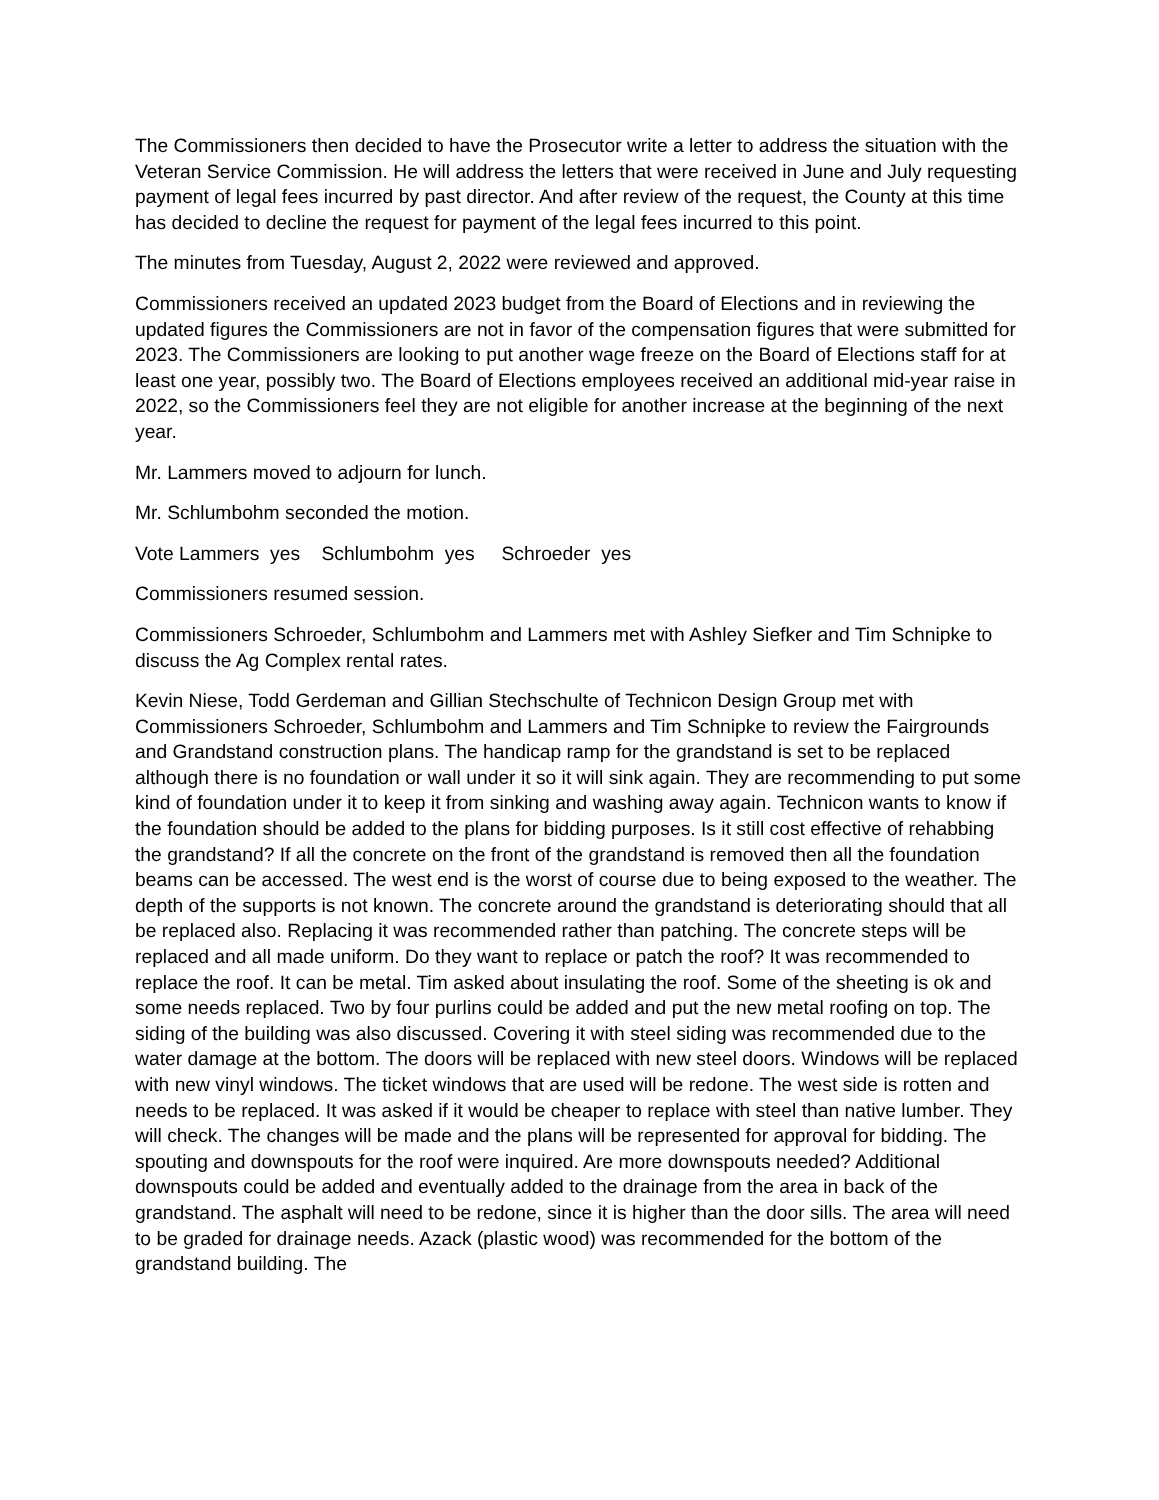The Commissioners then decided to have the Prosecutor write a letter to address the situation with the Veteran Service Commission. He will address the letters that were received in June and July requesting payment of legal fees incurred by past director. And after review of the request, the County at this time has decided to decline the request for payment of the legal fees incurred to this point.
The minutes from Tuesday, August 2, 2022 were reviewed and approved.
Commissioners received an updated 2023 budget from the Board of Elections and in reviewing the updated figures the Commissioners are not in favor of the compensation figures that were submitted for 2023. The Commissioners are looking to put another wage freeze on the Board of Elections staff for at least one year, possibly two. The Board of Elections employees received an additional mid-year raise in 2022, so the Commissioners feel they are not eligible for another increase at the beginning of the next year.
Mr. Lammers moved to adjourn for lunch.
Mr. Schlumbohm seconded the motion.
Vote Lammers yes Schlumbohm yes Schroeder yes
Commissioners resumed session.
Commissioners Schroeder, Schlumbohm and Lammers met with Ashley Siefker and Tim Schnipke to discuss the Ag Complex rental rates.
Kevin Niese, Todd Gerdeman and Gillian Stechschulte of Technicon Design Group met with Commissioners Schroeder, Schlumbohm and Lammers and Tim Schnipke to review the Fairgrounds and Grandstand construction plans. The handicap ramp for the grandstand is set to be replaced although there is no foundation or wall under it so it will sink again. They are recommending to put some kind of foundation under it to keep it from sinking and washing away again. Technicon wants to know if the foundation should be added to the plans for bidding purposes. Is it still cost effective of rehabbing the grandstand? If all the concrete on the front of the grandstand is removed then all the foundation beams can be accessed. The west end is the worst of course due to being exposed to the weather. The depth of the supports is not known. The concrete around the grandstand is deteriorating should that all be replaced also. Replacing it was recommended rather than patching. The concrete steps will be replaced and all made uniform. Do they want to replace or patch the roof? It was recommended to replace the roof. It can be metal. Tim asked about insulating the roof. Some of the sheeting is ok and some needs replaced. Two by four purlins could be added and put the new metal roofing on top. The siding of the building was also discussed. Covering it with steel siding was recommended due to the water damage at the bottom. The doors will be replaced with new steel doors. Windows will be replaced with new vinyl windows. The ticket windows that are used will be redone. The west side is rotten and needs to be replaced. It was asked if it would be cheaper to replace with steel than native lumber. They will check. The changes will be made and the plans will be represented for approval for bidding. The spouting and downspouts for the roof were inquired. Are more downspouts needed? Additional downspouts could be added and eventually added to the drainage from the area in back of the grandstand. The asphalt will need to be redone, since it is higher than the door sills. The area will need to be graded for drainage needs. Azack (plastic wood) was recommended for the bottom of the grandstand building. The